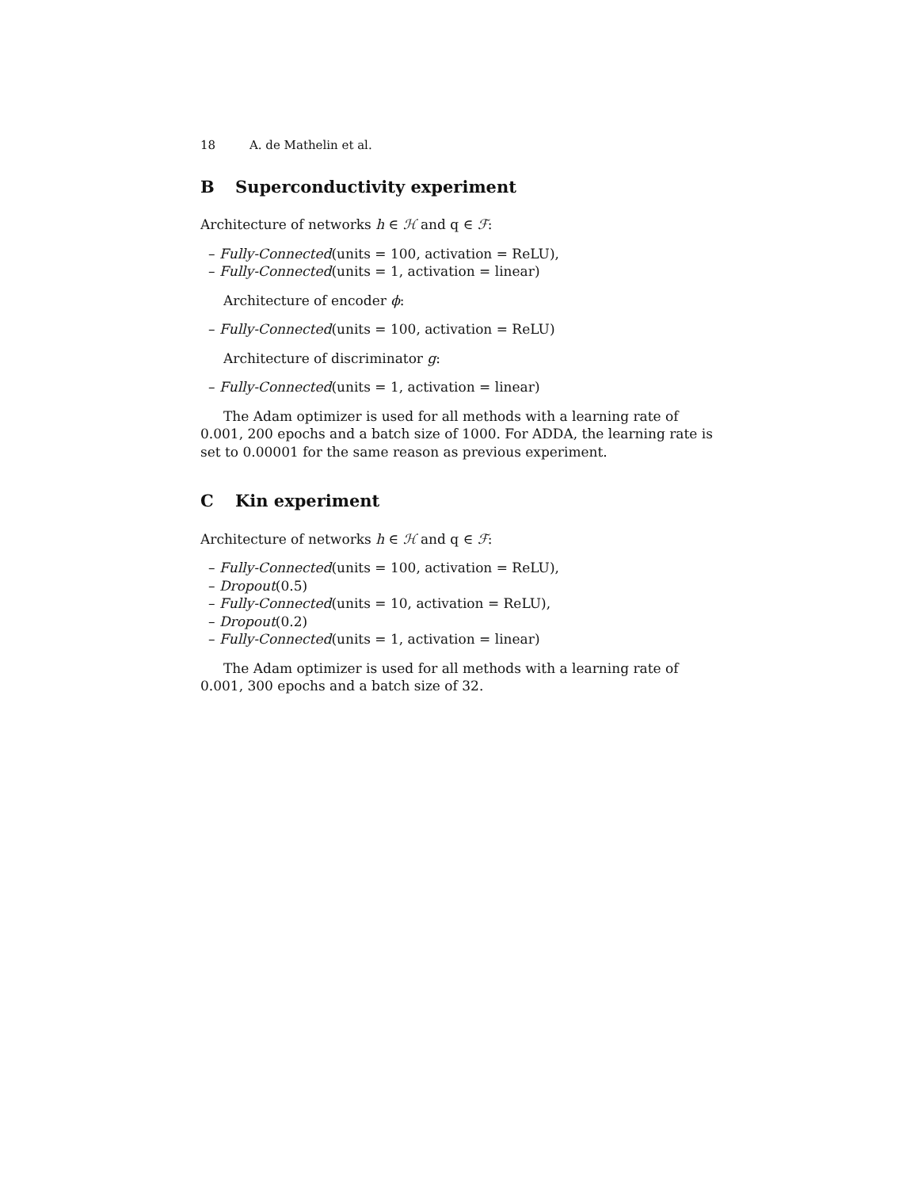18 A. de Mathelin et al.
B Superconductivity experiment
Architecture of networks h ∈ ℋ and q ∈ ℱ:
– Fully-Connected(units = 100, activation = ReLU),
– Fully-Connected(units = 1, activation = linear)
Architecture of encoder ϕ:
– Fully-Connected(units = 100, activation = ReLU)
Architecture of discriminator g:
– Fully-Connected(units = 1, activation = linear)
The Adam optimizer is used for all methods with a learning rate of 0.001, 200 epochs and a batch size of 1000. For ADDA, the learning rate is set to 0.00001 for the same reason as previous experiment.
C Kin experiment
Architecture of networks h ∈ ℋ and q ∈ ℱ:
– Fully-Connected(units = 100, activation = ReLU),
– Dropout(0.5)
– Fully-Connected(units = 10, activation = ReLU),
– Dropout(0.2)
– Fully-Connected(units = 1, activation = linear)
The Adam optimizer is used for all methods with a learning rate of 0.001, 300 epochs and a batch size of 32.